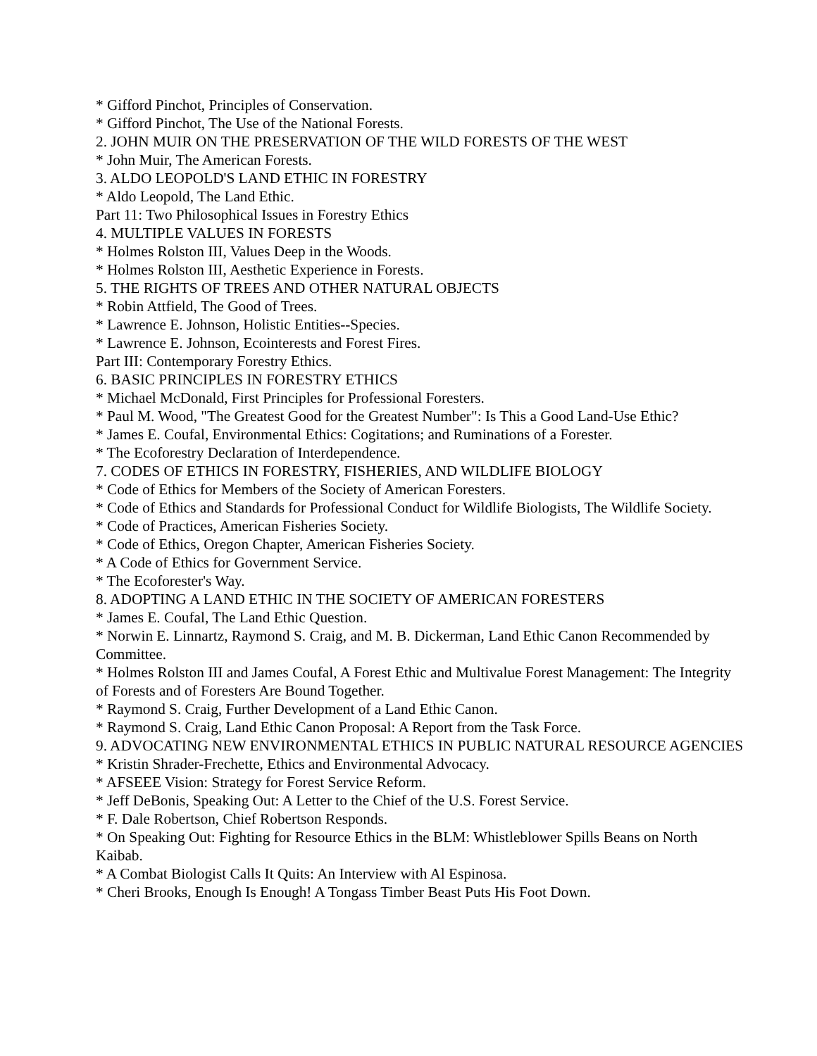* Gifford Pinchot, Principles of Conservation.
* Gifford Pinchot, The Use of the National Forests.
2. JOHN MUIR ON THE PRESERVATION OF THE WILD FORESTS OF THE WEST
* John Muir, The American Forests.
3. ALDO LEOPOLD'S LAND ETHIC IN FORESTRY
* Aldo Leopold, The Land Ethic.
Part 11: Two Philosophical Issues in Forestry Ethics
4. MULTIPLE VALUES IN FORESTS
* Holmes Rolston III, Values Deep in the Woods.
* Holmes Rolston III, Aesthetic Experience in Forests.
5. THE RIGHTS OF TREES AND OTHER NATURAL OBJECTS
* Robin Attfield, The Good of Trees.
* Lawrence E. Johnson, Holistic Entities--Species.
* Lawrence E. Johnson, Ecointerests and Forest Fires.
Part III: Contemporary Forestry Ethics.
6. BASIC PRINCIPLES IN FORESTRY ETHICS
* Michael McDonald, First Principles for Professional Foresters.
* Paul M. Wood, "The Greatest Good for the Greatest Number": Is This a Good Land-Use Ethic?
* James E. Coufal, Environmental Ethics: Cogitations; and Ruminations of a Forester.
* The Ecoforestry Declaration of Interdependence.
7. CODES OF ETHICS IN FORESTRY, FISHERIES, AND WILDLIFE BIOLOGY
* Code of Ethics for Members of the Society of American Foresters.
* Code of Ethics and Standards for Professional Conduct for Wildlife Biologists, The Wildlife Society.
* Code of Practices, American Fisheries Society.
* Code of Ethics, Oregon Chapter, American Fisheries Society.
* A Code of Ethics for Government Service.
* The Ecoforester's Way.
8. ADOPTING A LAND ETHIC IN THE SOCIETY OF AMERICAN FORESTERS
* James E. Coufal, The Land Ethic Question.
* Norwin E. Linnartz, Raymond S. Craig, and M. B. Dickerman, Land Ethic Canon Recommended by Committee.
* Holmes Rolston III and James Coufal, A Forest Ethic and Multivalue Forest Management: The Integrity of Forests and of Foresters Are Bound Together.
* Raymond S. Craig, Further Development of a Land Ethic Canon.
* Raymond S. Craig, Land Ethic Canon Proposal: A Report from the Task Force.
9. ADVOCATING NEW ENVIRONMENTAL ETHICS IN PUBLIC NATURAL RESOURCE AGENCIES
* Kristin Shrader-Frechette, Ethics and Environmental Advocacy.
* AFSEEE Vision: Strategy for Forest Service Reform.
* Jeff DeBonis, Speaking Out: A Letter to the Chief of the U.S. Forest Service.
* F. Dale Robertson, Chief Robertson Responds.
* On Speaking Out: Fighting for Resource Ethics in the BLM: Whistleblower Spills Beans on North Kaibab.
* A Combat Biologist Calls It Quits: An Interview with Al Espinosa.
* Cheri Brooks, Enough Is Enough! A Tongass Timber Beast Puts His Foot Down.